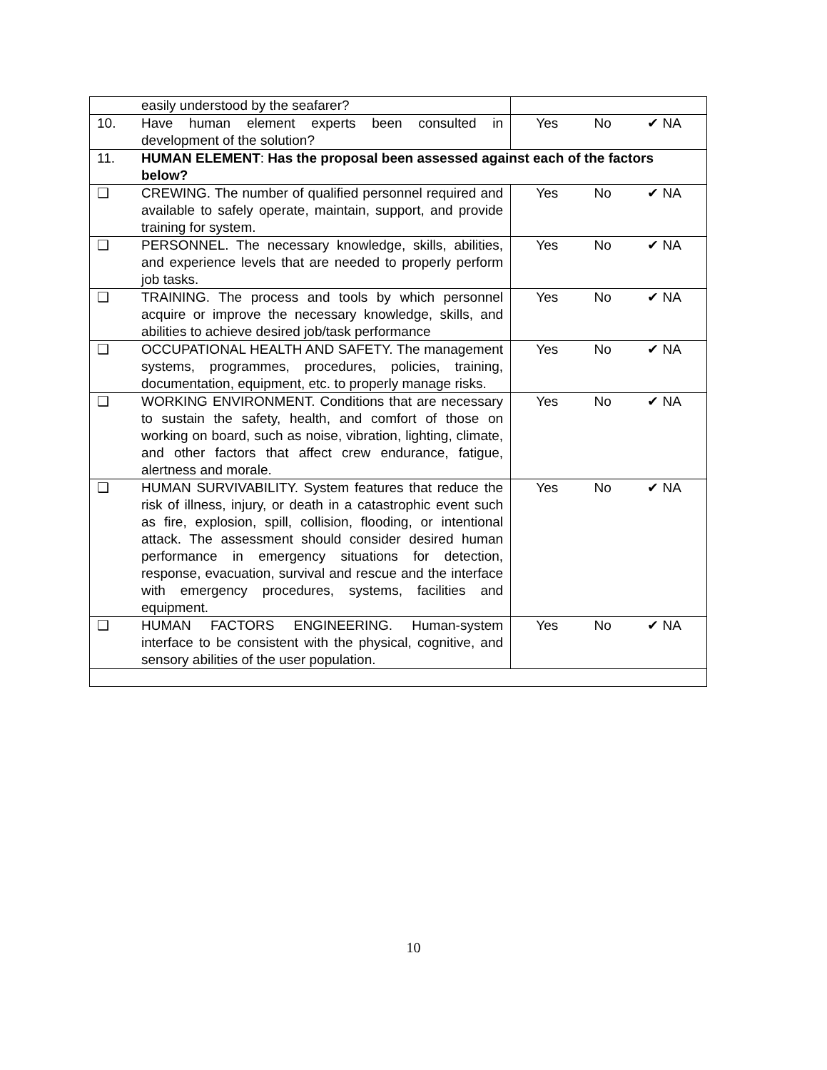| | easily understood by the seafarer? | |
| 10. | Have human element experts been consulted in development of the solution? | Yes No ✔ NA |
| 11. | HUMAN ELEMENT : Has the proposal been assessed against each of the factors below? | |
| ❑ | CREWING. The number of qualified personnel required and available to safely operate, maintain, support, and provide training for system. | Yes No ✔ NA |
| ❑ | PERSONNEL. The necessary knowledge, skills, abilities, and experience levels that are needed to properly perform job tasks. | Yes No ✔ NA |
| ❑ | TRAINING. The process and tools by which personnel acquire or improve the necessary knowledge, skills, and abilities to achieve desired job/task performance | Yes No ✔ NA |
| ❑ | OCCUPATIONAL HEALTH AND SAFETY. The management systems, programmes, procedures, policies, training, documentation, equipment, etc. to properly manage risks. | Yes No ✔ NA |
| ❑ | WORKING ENVIRONMENT. Conditions that are necessary to sustain the safety, health, and comfort of those on working on board, such as noise, vibration, lighting, climate, and other factors that affect crew endurance, fatigue, alertness and morale. | Yes No ✔ NA |
| ❑ | HUMAN SURVIVABILITY. System features that reduce the risk of illness, injury, or death in a catastrophic event such as fire, explosion, spill, collision, flooding, or intentional attack. The assessment should consider desired human performance in emergency situations for detection, response, evacuation, survival and rescue and the interface with emergency procedures, systems, facilities and equipment. | Yes No ✔ NA |
| ❑ | HUMAN FACTORS ENGINEERING. Human-system interface to be consistent with the physical, cognitive, and sensory abilities of the user population. | Yes No ✔ NA |
10